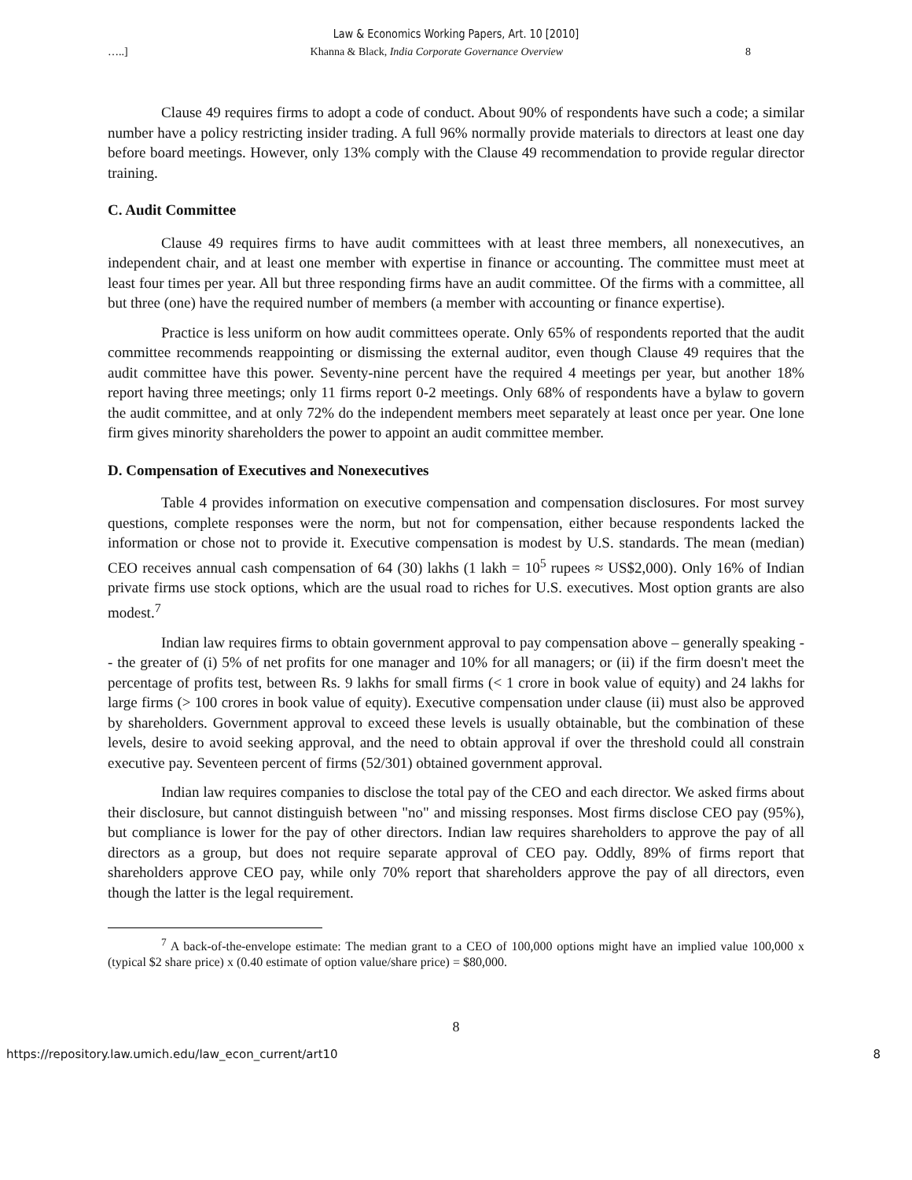Law & Economics Working Papers, Art. 10 [2010]
…..] Khanna & Black, India Corporate Governance Overview 8
Clause 49 requires firms to adopt a code of conduct. About 90% of respondents have such a code; a similar number have a policy restricting insider trading. A full 96% normally provide materials to directors at least one day before board meetings. However, only 13% comply with the Clause 49 recommendation to provide regular director training.
C. Audit Committee
Clause 49 requires firms to have audit committees with at least three members, all nonexecutives, an independent chair, and at least one member with expertise in finance or accounting. The committee must meet at least four times per year. All but three responding firms have an audit committee. Of the firms with a committee, all but three (one) have the required number of members (a member with accounting or finance expertise).
Practice is less uniform on how audit committees operate. Only 65% of respondents reported that the audit committee recommends reappointing or dismissing the external auditor, even though Clause 49 requires that the audit committee have this power. Seventy-nine percent have the required 4 meetings per year, but another 18% report having three meetings; only 11 firms report 0-2 meetings. Only 68% of respondents have a bylaw to govern the audit committee, and at only 72% do the independent members meet separately at least once per year. One lone firm gives minority shareholders the power to appoint an audit committee member.
D. Compensation of Executives and Nonexecutives
Table 4 provides information on executive compensation and compensation disclosures. For most survey questions, complete responses were the norm, but not for compensation, either because respondents lacked the information or chose not to provide it. Executive compensation is modest by U.S. standards. The mean (median) CEO receives annual cash compensation of 64 (30) lakhs (1 lakh = 10<sup>5</sup> rupees ≈ US$2,000). Only 16% of Indian private firms use stock options, which are the usual road to riches for U.S. executives. Most option grants are also modest.<sup>7</sup>
Indian law requires firms to obtain government approval to pay compensation above – generally speaking -- the greater of (i) 5% of net profits for one manager and 10% for all managers; or (ii) if the firm doesn't meet the percentage of profits test, between Rs. 9 lakhs for small firms (< 1 crore in book value of equity) and 24 lakhs for large firms (> 100 crores in book value of equity). Executive compensation under clause (ii) must also be approved by shareholders. Government approval to exceed these levels is usually obtainable, but the combination of these levels, desire to avoid seeking approval, and the need to obtain approval if over the threshold could all constrain executive pay. Seventeen percent of firms (52/301) obtained government approval.
Indian law requires companies to disclose the total pay of the CEO and each director. We asked firms about their disclosure, but cannot distinguish between "no" and missing responses. Most firms disclose CEO pay (95%), but compliance is lower for the pay of other directors. Indian law requires shareholders to approve the pay of all directors as a group, but does not require separate approval of CEO pay. Oddly, 89% of firms report that shareholders approve CEO pay, while only 70% report that shareholders approve the pay of all directors, even though the latter is the legal requirement.
<sup>7</sup> A back-of-the-envelope estimate: The median grant to a CEO of 100,000 options might have an implied value 100,000 x (typical $2 share price) x (0.40 estimate of option value/share price) = $80,000.
8
https://repository.law.umich.edu/law_econ_current/art10 8